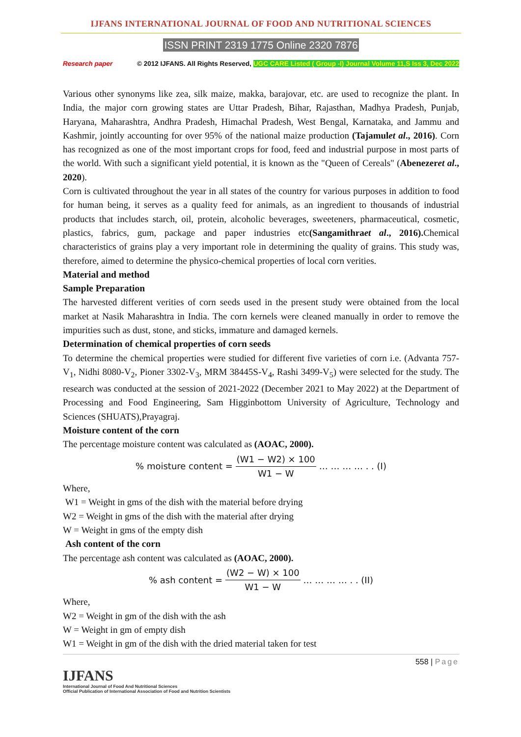IJFANS INTERNATIONAL JOURNAL OF FOOD AND NUTRITIONAL SCIENCES
ISSN PRINT 2319 1775 Online 2320 7876
Research paper © 2012 IJFANS. All Rights Reserved, UGC CARE Listed ( Group -I) Journal Volume 11,S Iss 3, Dec 2022
Various other synonyms like zea, silk maize, makka, barajovar, etc. are used to recognize the plant. In India, the major corn growing states are Uttar Pradesh, Bihar, Rajasthan, Madhya Pradesh, Punjab, Haryana, Maharashtra, Andhra Pradesh, Himachal Pradesh, West Bengal, Karnataka, and Jammu and Kashmir, jointly accounting for over 95% of the national maize production (Tajamulet al., 2016). Corn has recognized as one of the most important crops for food, feed and industrial purpose in most parts of the world. With such a significant yield potential, it is known as the "Queen of Cereals" (Abenezeret al., 2020).
Corn is cultivated throughout the year in all states of the country for various purposes in addition to food for human being, it serves as a quality feed for animals, as an ingredient to thousands of industrial products that includes starch, oil, protein, alcoholic beverages, sweeteners, pharmaceutical, cosmetic, plastics, fabrics, gum, package and paper industries etc(Sangamithraet al., 2016). Chemical characteristics of grains play a very important role in determining the quality of grains. This study was, therefore, aimed to determine the physico-chemical properties of local corn verities.
Material and method
Sample Preparation
The harvested different verities of corn seeds used in the present study were obtained from the local market at Nasik Maharashtra in India. The corn kernels were cleaned manually in order to remove the impurities such as dust, stone, and sticks, immature and damaged kernels.
Determination of chemical properties of corn seeds
To determine the chemical properties were studied for different five varieties of corn i.e. (Advanta 757-V<sub>1</sub>, Nidhi 8080-V<sub>2</sub>, Pioner 3302-V<sub>3</sub>, MRM 38445S-V<sub>4</sub>, Rashi 3499-V<sub>5</sub>) were selected for the study. The research was conducted at the session of 2021-2022 (December 2021 to May 2022) at the Department of Processing and Food Engineering, Sam Higginbottom University of Agriculture, Technology and Sciences (SHUATS),Prayagraj.
Moisture content of the corn
The percentage moisture content was calculated as (AOAC, 2000).
% moisture content =
(W1 − W2) × 100
W1 − W
… … … … . . (I)
Where,
W1 = Weight in gms of the dish with the material before drying
W2 = Weight in gms of the dish with the material after drying
W = Weight in gms of the empty dish
Ash content of the corn
The percentage ash content was calculated as (AOAC, 2000).
% ash content =
(W2 − W) × 100
W1 − W
… … … … . . (II)
Where,
W2 = Weight in gm of the dish with the ash
W = Weight in gm of empty dish
W1 = Weight in gm of the dish with the dried material taken for test
558 | Page
IJFANS
International Journal of Food And Nutritional Sciences
Official Publication of International Association of Food and Nutrition Scientists